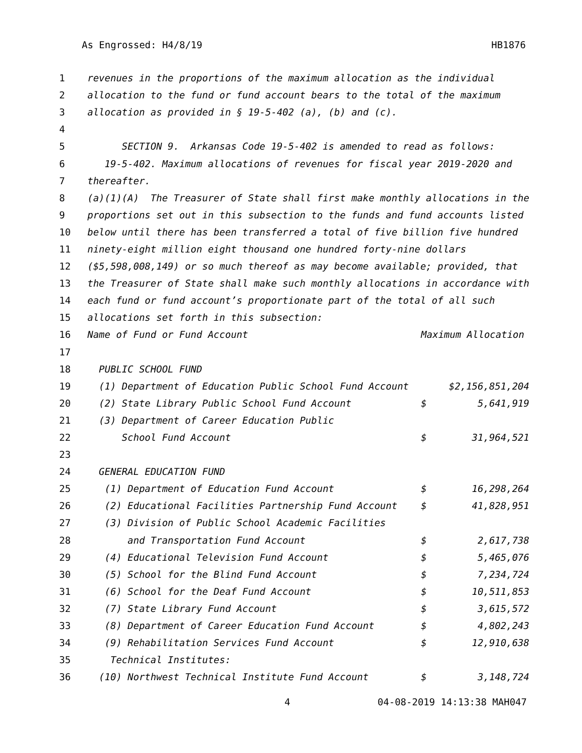As Engrossed: H4/8/19 HB1876
| 1 | revenues in the proportions of the maximum allocation as the individual | | |
| 2 | allocation to the fund or fund account bears to the total of the maximum | | |
| 3 | allocation as provided in § 19-5-402 (a), (b) and (c). | | |
| 4 | | | |
| 5 | SECTION 9. Arkansas Code 19-5-402 is amended to read as follows: | | |
| 6 | 19-5-402. Maximum allocations of revenues for fiscal year 2019-2020 and | | |
| 7 | thereafter. | | |
| 8 | (a)(1)(A) The Treasurer of State shall first make monthly allocations in the | | |
| 9 | proportions set out in this subsection to the funds and fund accounts listed | | |
| 10 | below until there has been transferred a total of five billion five hundred | | |
| 11 | ninety-eight million eight thousand one hundred forty-nine dollars | | |
| 12 | ($5,598,008,149) or so much thereof as may become available; provided, that | | |
| 13 | the Treasurer of State shall make such monthly allocations in accordance with | | |
| 14 | each fund or fund account’s proportionate part of the total of all such | | |
| 15 | allocations set forth in this subsection: | | |
| 16 | Name of Fund or Fund Account | Maximum Allocation | |
| 17 | | | |
| 18 | PUBLIC SCHOOL FUND | | |
| 19 | (1) Department of Education Public School Fund Account | $2,156,851,204 | |
| 20 | (2) State Library Public School Fund Account | $ | 5,641,919 |
| 21 | (3) Department of Career Education Public | | |
| 22 | School Fund Account | $ | 31,964,521 |
| 23 | | | |
| 24 | GENERAL EDUCATION FUND | | |
| 25 | (1) Department of Education Fund Account | $ | 16,298,264 |
| 26 | (2) Educational Facilities Partnership Fund Account | $ | 41,828,951 |
| 27 | (3) Division of Public School Academic Facilities | | |
| 28 | and Transportation Fund Account | $ | 2,617,738 |
| 29 | (4) Educational Television Fund Account | $ | 5,465,076 |
| 30 | (5) School for the Blind Fund Account | $ | 7,234,724 |
| 31 | (6) School for the Deaf Fund Account | $ | 10,511,853 |
| 32 | (7) State Library Fund Account | $ | 3,615,572 |
| 33 | (8) Department of Career Education Fund Account | $ | 4,802,243 |
| 34 | (9) Rehabilitation Services Fund Account | $ | 12,910,638 |
| 35 | Technical Institutes: | | |
| 36 | (10) Northwest Technical Institute Fund Account | $ | 3,148,724 |
4 04-08-2019 14:13:38 MAH047